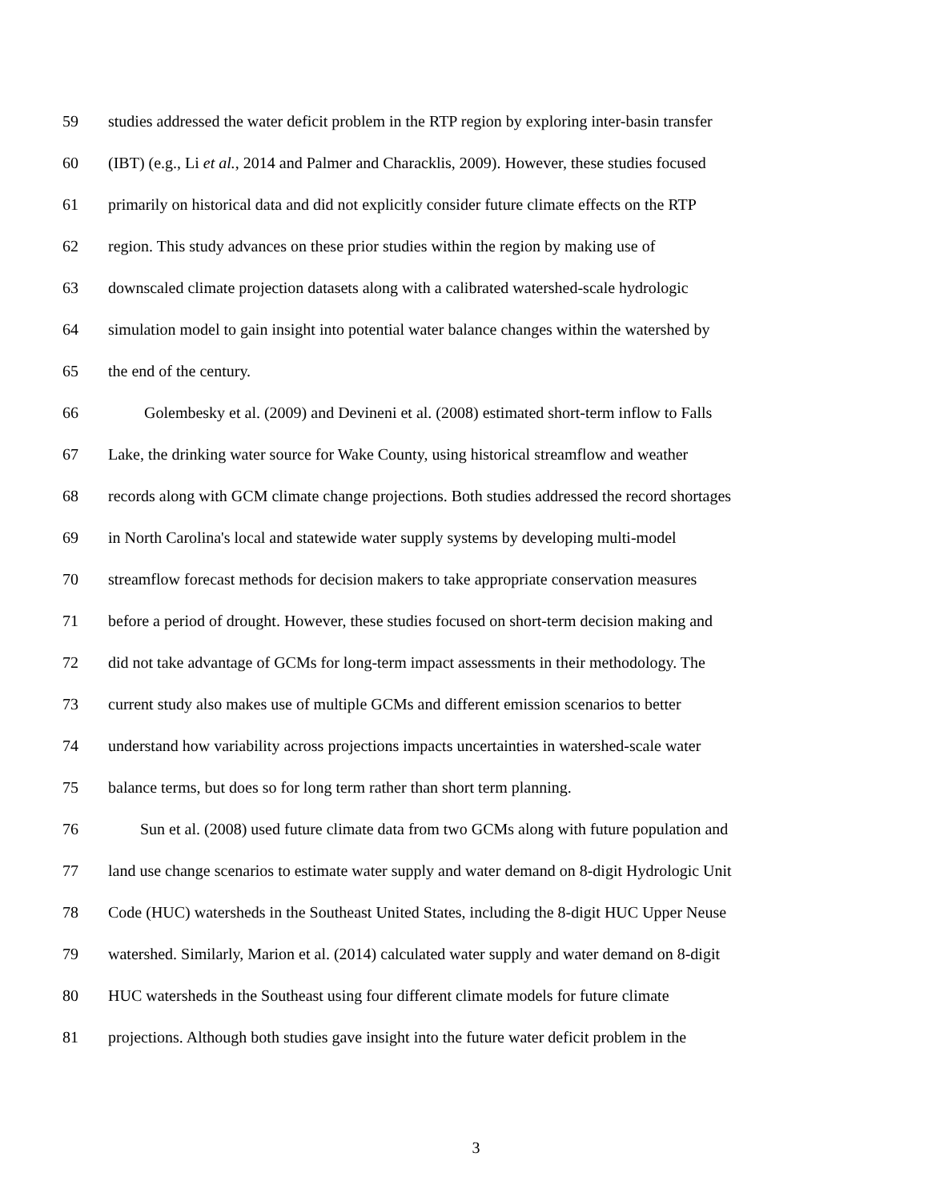59 studies addressed the water deficit problem in the RTP region by exploring inter-basin transfer
60 (IBT) (e.g., Li et al., 2014 and Palmer and Characklis, 2009). However, these studies focused
61 primarily on historical data and did not explicitly consider future climate effects on the RTP
62 region. This study advances on these prior studies within the region by making use of
63 downscaled climate projection datasets along with a calibrated watershed-scale hydrologic
64 simulation model to gain insight into potential water balance changes within the watershed by
65 the end of the century.
66 Golembesky et al. (2009) and Devineni et al. (2008) estimated short-term inflow to Falls
67 Lake, the drinking water source for Wake County, using historical streamflow and weather
68 records along with GCM climate change projections. Both studies addressed the record shortages
69 in North Carolina's local and statewide water supply systems by developing multi-model
70 streamflow forecast methods for decision makers to take appropriate conservation measures
71 before a period of drought. However, these studies focused on short-term decision making and
72 did not take advantage of GCMs for long-term impact assessments in their methodology. The
73 current study also makes use of multiple GCMs and different emission scenarios to better
74 understand how variability across projections impacts uncertainties in watershed-scale water
75 balance terms, but does so for long term rather than short term planning.
76 Sun et al. (2008) used future climate data from two GCMs along with future population and
77 land use change scenarios to estimate water supply and water demand on 8-digit Hydrologic Unit
78 Code (HUC) watersheds in the Southeast United States, including the 8-digit HUC Upper Neuse
79 watershed. Similarly, Marion et al. (2014) calculated water supply and water demand on 8-digit
80 HUC watersheds in the Southeast using four different climate models for future climate
81 projections. Although both studies gave insight into the future water deficit problem in the
3